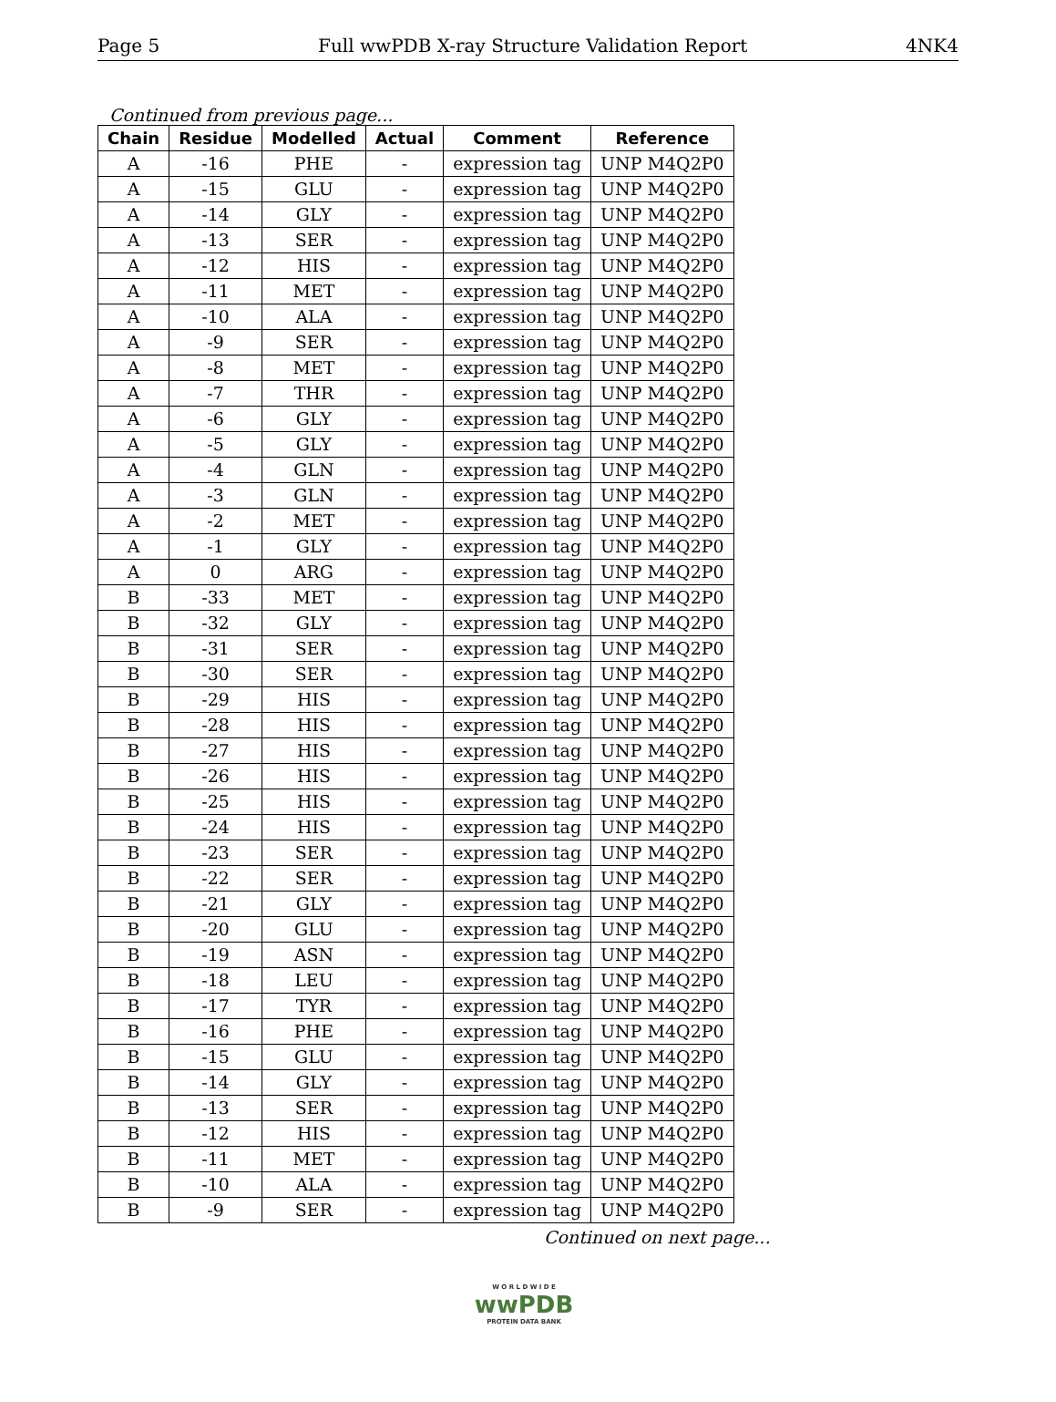Page 5 Full wwPDB X-ray Structure Validation Report 4NK4
Continued from previous page...
| Chain | Residue | Modelled | Actual | Comment | Reference |
| --- | --- | --- | --- | --- | --- |
| A | -16 | PHE | - | expression tag | UNP M4Q2P0 |
| A | -15 | GLU | - | expression tag | UNP M4Q2P0 |
| A | -14 | GLY | - | expression tag | UNP M4Q2P0 |
| A | -13 | SER | - | expression tag | UNP M4Q2P0 |
| A | -12 | HIS | - | expression tag | UNP M4Q2P0 |
| A | -11 | MET | - | expression tag | UNP M4Q2P0 |
| A | -10 | ALA | - | expression tag | UNP M4Q2P0 |
| A | -9 | SER | - | expression tag | UNP M4Q2P0 |
| A | -8 | MET | - | expression tag | UNP M4Q2P0 |
| A | -7 | THR | - | expression tag | UNP M4Q2P0 |
| A | -6 | GLY | - | expression tag | UNP M4Q2P0 |
| A | -5 | GLY | - | expression tag | UNP M4Q2P0 |
| A | -4 | GLN | - | expression tag | UNP M4Q2P0 |
| A | -3 | GLN | - | expression tag | UNP M4Q2P0 |
| A | -2 | MET | - | expression tag | UNP M4Q2P0 |
| A | -1 | GLY | - | expression tag | UNP M4Q2P0 |
| A | 0 | ARG | - | expression tag | UNP M4Q2P0 |
| B | -33 | MET | - | expression tag | UNP M4Q2P0 |
| B | -32 | GLY | - | expression tag | UNP M4Q2P0 |
| B | -31 | SER | - | expression tag | UNP M4Q2P0 |
| B | -30 | SER | - | expression tag | UNP M4Q2P0 |
| B | -29 | HIS | - | expression tag | UNP M4Q2P0 |
| B | -28 | HIS | - | expression tag | UNP M4Q2P0 |
| B | -27 | HIS | - | expression tag | UNP M4Q2P0 |
| B | -26 | HIS | - | expression tag | UNP M4Q2P0 |
| B | -25 | HIS | - | expression tag | UNP M4Q2P0 |
| B | -24 | HIS | - | expression tag | UNP M4Q2P0 |
| B | -23 | SER | - | expression tag | UNP M4Q2P0 |
| B | -22 | SER | - | expression tag | UNP M4Q2P0 |
| B | -21 | GLY | - | expression tag | UNP M4Q2P0 |
| B | -20 | GLU | - | expression tag | UNP M4Q2P0 |
| B | -19 | ASN | - | expression tag | UNP M4Q2P0 |
| B | -18 | LEU | - | expression tag | UNP M4Q2P0 |
| B | -17 | TYR | - | expression tag | UNP M4Q2P0 |
| B | -16 | PHE | - | expression tag | UNP M4Q2P0 |
| B | -15 | GLU | - | expression tag | UNP M4Q2P0 |
| B | -14 | GLY | - | expression tag | UNP M4Q2P0 |
| B | -13 | SER | - | expression tag | UNP M4Q2P0 |
| B | -12 | HIS | - | expression tag | UNP M4Q2P0 |
| B | -11 | MET | - | expression tag | UNP M4Q2P0 |
| B | -10 | ALA | - | expression tag | UNP M4Q2P0 |
| B | -9 | SER | - | expression tag | UNP M4Q2P0 |
Continued on next page...
W O R L D W I D E
wwPDB
PROTEIN DATA BANK